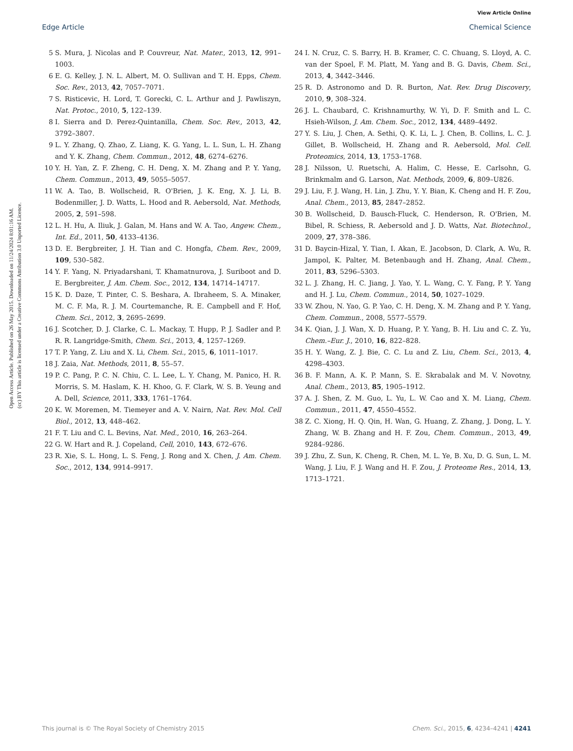View Article Online
Edge Article Chemical Science
Open Access Article. Published on 26 May 2015. Downloaded on 11/24/2024 8:01:16 AM.
(cc) BY This article is licensed under a Creative Commons Attribution 3.0 Unported Licence.
5 S. Mura, J. Nicolas and P. Couvreur, Nat. Mater., 2013, 12, 991–1003.
6 E. G. Kelley, J. N. L. Albert, M. O. Sullivan and T. H. Epps, Chem. Soc. Rev., 2013, 42, 7057–7071.
7 S. Risticevic, H. Lord, T. Gorecki, C. L. Arthur and J. Pawliszyn, Nat. Protoc., 2010, 5, 122–139.
8 I. Sierra and D. Perez-Quintanilla, Chem. Soc. Rev., 2013, 42, 3792–3807.
9 L. Y. Zhang, Q. Zhao, Z. Liang, K. G. Yang, L. L. Sun, L. H. Zhang and Y. K. Zhang, Chem. Commun., 2012, 48, 6274–6276.
10 Y. H. Yan, Z. F. Zheng, C. H. Deng, X. M. Zhang and P. Y. Yang, Chem. Commun., 2013, 49, 5055–5057.
11 W. A. Tao, B. Wollscheid, R. O'Brien, J. K. Eng, X. J. Li, B. Bodenmiller, J. D. Watts, L. Hood and R. Aebersold, Nat. Methods, 2005, 2, 591–598.
12 L. H. Hu, A. Iliuk, J. Galan, M. Hans and W. A. Tao, Angew. Chem., Int. Ed., 2011, 50, 4133–4136.
13 D. E. Bergbreiter, J. H. Tian and C. Hongfa, Chem. Rev., 2009, 109, 530–582.
14 Y. F. Yang, N. Priyadarshani, T. Khamatnurova, J. Suriboot and D. E. Bergbreiter, J. Am. Chem. Soc., 2012, 134, 14714–14717.
15 K. D. Daze, T. Pinter, C. S. Beshara, A. Ibraheem, S. A. Minaker, M. C. F. Ma, R. J. M. Courtemanche, R. E. Campbell and F. Hof, Chem. Sci., 2012, 3, 2695–2699.
16 J. Scotcher, D. J. Clarke, C. L. Mackay, T. Hupp, P. J. Sadler and P. R. R. Langridge-Smith, Chem. Sci., 2013, 4, 1257–1269.
17 T. P. Yang, Z. Liu and X. Li, Chem. Sci., 2015, 6, 1011–1017.
18 J. Zaia, Nat. Methods, 2011, 8, 55–57.
19 P. C. Pang, P. C. N. Chiu, C. L. Lee, L. Y. Chang, M. Panico, H. R. Morris, S. M. Haslam, K. H. Khoo, G. F. Clark, W. S. B. Yeung and A. Dell, Science, 2011, 333, 1761–1764.
20 K. W. Moremen, M. Tiemeyer and A. V. Nairn, Nat. Rev. Mol. Cell Biol., 2012, 13, 448–462.
21 F. T. Liu and C. L. Bevins, Nat. Med., 2010, 16, 263–264.
22 G. W. Hart and R. J. Copeland, Cell, 2010, 143, 672–676.
23 R. Xie, S. L. Hong, L. S. Feng, J. Rong and X. Chen, J. Am. Chem. Soc., 2012, 134, 9914–9917.
24 I. N. Cruz, C. S. Barry, H. B. Kramer, C. C. Chuang, S. Lloyd, A. C. van der Spoel, F. M. Platt, M. Yang and B. G. Davis, Chem. Sci., 2013, 4, 3442–3446.
25 R. D. Astronomo and D. R. Burton, Nat. Rev. Drug Discovery, 2010, 9, 308–324.
26 J. L. Chaubard, C. Krishnamurthy, W. Yi, D. F. Smith and L. C. Hsieh-Wilson, J. Am. Chem. Soc., 2012, 134, 4489–4492.
27 Y. S. Liu, J. Chen, A. Sethi, Q. K. Li, L. J. Chen, B. Collins, L. C. J. Gillet, B. Wollscheid, H. Zhang and R. Aebersold, Mol. Cell. Proteomics, 2014, 13, 1753–1768.
28 J. Nilsson, U. Ruetschi, A. Halim, C. Hesse, E. Carlsohn, G. Brinkmalm and G. Larson, Nat. Methods, 2009, 6, 809–U826.
29 J. Liu, F. J. Wang, H. Lin, J. Zhu, Y. Y. Bian, K. Cheng and H. F. Zou, Anal. Chem., 2013, 85, 2847–2852.
30 B. Wollscheid, D. Bausch-Fluck, C. Henderson, R. O'Brien, M. Bibel, R. Schiess, R. Aebersold and J. D. Watts, Nat. Biotechnol., 2009, 27, 378–386.
31 D. Baycin-Hizal, Y. Tian, I. Akan, E. Jacobson, D. Clark, A. Wu, R. Jampol, K. Palter, M. Betenbaugh and H. Zhang, Anal. Chem., 2011, 83, 5296–5303.
32 L. J. Zhang, H. C. Jiang, J. Yao, Y. L. Wang, C. Y. Fang, P. Y. Yang and H. J. Lu, Chem. Commun., 2014, 50, 1027–1029.
33 W. Zhou, N. Yao, G. P. Yao, C. H. Deng, X. M. Zhang and P. Y. Yang, Chem. Commun., 2008, 5577–5579.
34 K. Qian, J. J. Wan, X. D. Huang, P. Y. Yang, B. H. Liu and C. Z. Yu, Chem.–Eur. J., 2010, 16, 822–828.
35 H. Y. Wang, Z. J. Bie, C. C. Lu and Z. Liu, Chem. Sci., 2013, 4, 4298–4303.
36 B. F. Mann, A. K. P. Mann, S. E. Skrabalak and M. V. Novotny, Anal. Chem., 2013, 85, 1905–1912.
37 A. J. Shen, Z. M. Guo, L. Yu, L. W. Cao and X. M. Liang, Chem. Commun., 2011, 47, 4550–4552.
38 Z. C. Xiong, H. Q. Qin, H. Wan, G. Huang, Z. Zhang, J. Dong, L. Y. Zhang, W. B. Zhang and H. F. Zou, Chem. Commun., 2013, 49, 9284–9286.
39 J. Zhu, Z. Sun, K. Cheng, R. Chen, M. L. Ye, B. Xu, D. G. Sun, L. M. Wang, J. Liu, F. J. Wang and H. F. Zou, J. Proteome Res., 2014, 13, 1713–1721.
This journal is © The Royal Society of Chemistry 2015 Chem. Sci., 2015, 6, 4234–4241 | 4241